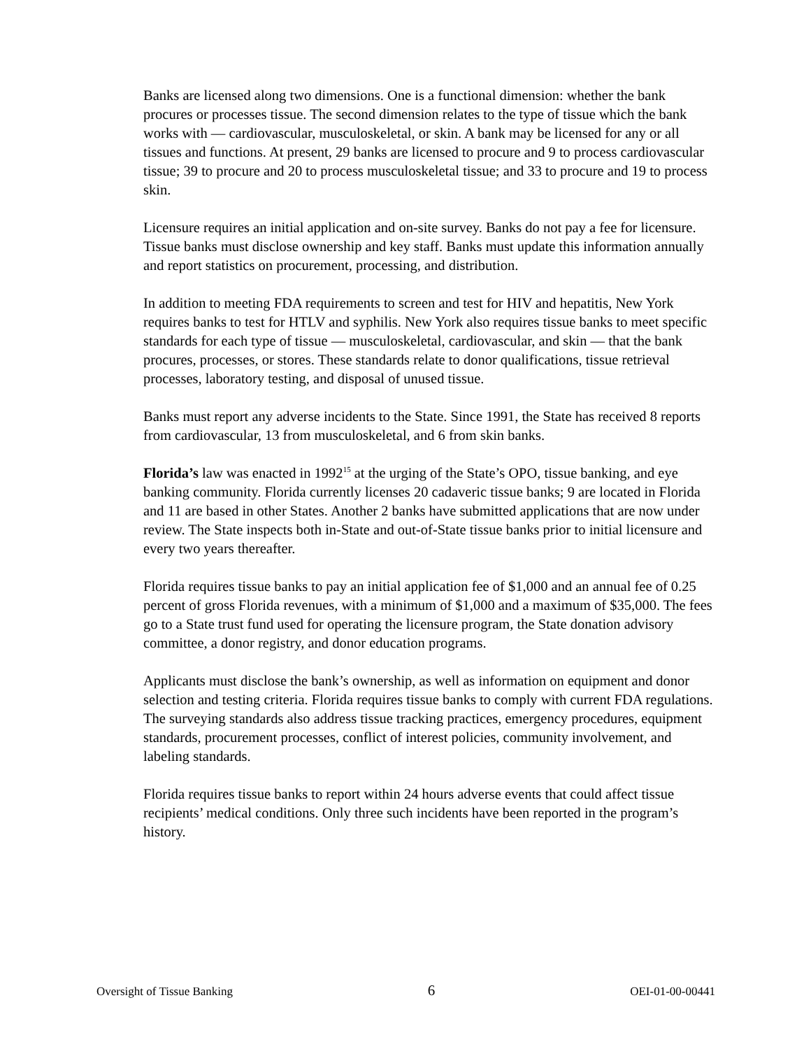Banks are licensed along two dimensions. One is a functional dimension: whether the bank procures or processes tissue. The second dimension relates to the type of tissue which the bank works with — cardiovascular, musculoskeletal, or skin. A bank may be licensed for any or all tissues and functions. At present, 29 banks are licensed to procure and 9 to process cardiovascular tissue; 39 to procure and 20 to process musculoskeletal tissue; and 33 to procure and 19 to process skin.
Licensure requires an initial application and on-site survey. Banks do not pay a fee for licensure. Tissue banks must disclose ownership and key staff. Banks must update this information annually and report statistics on procurement, processing, and distribution.
In addition to meeting FDA requirements to screen and test for HIV and hepatitis, New York requires banks to test for HTLV and syphilis. New York also requires tissue banks to meet specific standards for each type of tissue — musculoskeletal, cardiovascular, and skin — that the bank procures, processes, or stores. These standards relate to donor qualifications, tissue retrieval processes, laboratory testing, and disposal of unused tissue.
Banks must report any adverse incidents to the State. Since 1991, the State has received 8 reports from cardiovascular, 13 from musculoskeletal, and 6 from skin banks.
Florida’s law was enacted in 1992<sup>15</sup> at the urging of the State’s OPO, tissue banking, and eye banking community. Florida currently licenses 20 cadaveric tissue banks; 9 are located in Florida and 11 are based in other States. Another 2 banks have submitted applications that are now under review. The State inspects both in-State and out-of-State tissue banks prior to initial licensure and every two years thereafter.
Florida requires tissue banks to pay an initial application fee of $1,000 and an annual fee of 0.25 percent of gross Florida revenues, with a minimum of $1,000 and a maximum of $35,000. The fees go to a State trust fund used for operating the licensure program, the State donation advisory committee, a donor registry, and donor education programs.
Applicants must disclose the bank’s ownership, as well as information on equipment and donor selection and testing criteria. Florida requires tissue banks to comply with current FDA regulations. The surveying standards also address tissue tracking practices, emergency procedures, equipment standards, procurement processes, conflict of interest policies, community involvement, and labeling standards.
Florida requires tissue banks to report within 24 hours adverse events that could affect tissue recipients’ medical conditions. Only three such incidents have been reported in the program’s history.
Oversight of Tissue Banking 6 OEI-01-00-00441